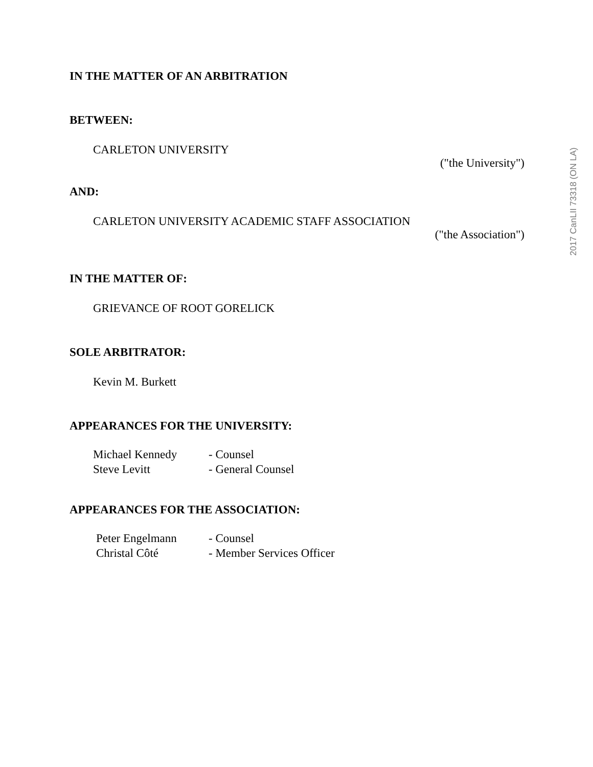IN THE MATTER OF AN ARBITRATION
BETWEEN:
CARLETON UNIVERSITY
("the University")
AND:
CARLETON UNIVERSITY ACADEMIC STAFF ASSOCIATION
("the Association")
IN THE MATTER OF:
GRIEVANCE OF ROOT GORELICK
SOLE ARBITRATOR:
Kevin M. Burkett
APPEARANCES FOR THE UNIVERSITY:
| Michael Kennedy | - Counsel |
| Steve Levitt | - General Counsel |
APPEARANCES FOR THE ASSOCIATION:
| Peter Engelmann | - Counsel |
| Christal Côté | - Member Services Officer |
2017 CanLII 73318 (ON LA)